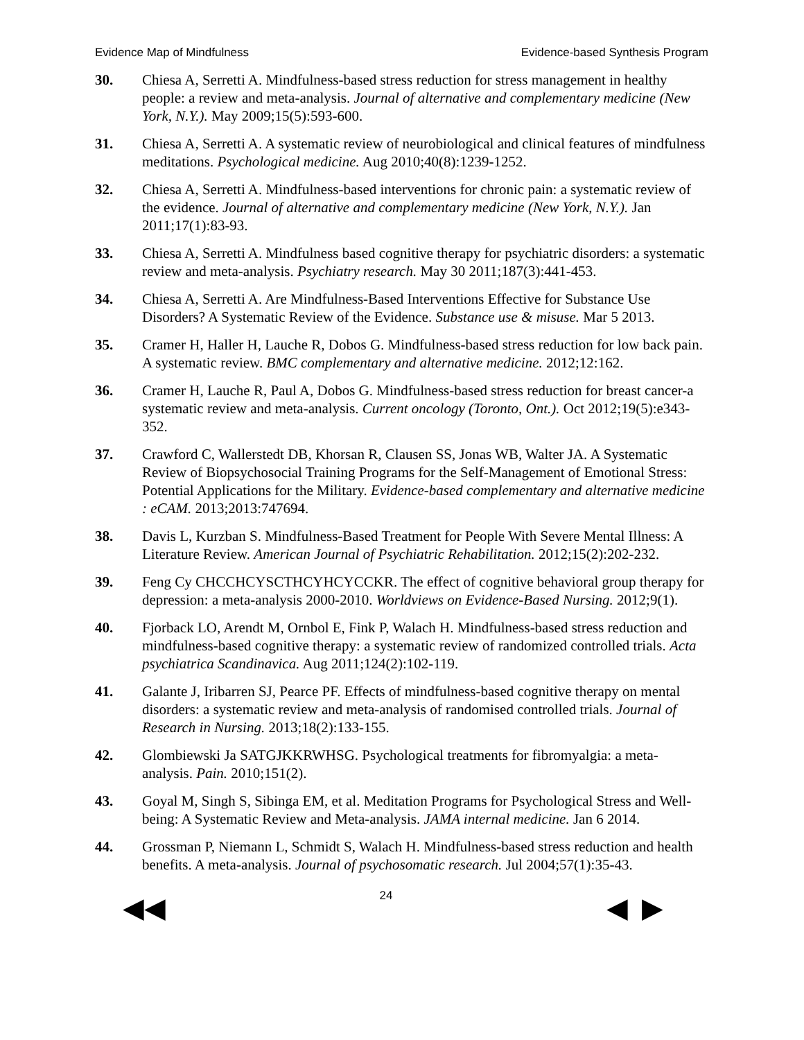Evidence Map of Mindfulness Evidence-based Synthesis Program
30. Chiesa A, Serretti A. Mindfulness-based stress reduction for stress management in healthy people: a review and meta-analysis. Journal of alternative and complementary medicine (New York, N.Y.). May 2009;15(5):593-600.
31. Chiesa A, Serretti A. A systematic review of neurobiological and clinical features of mindfulness meditations. Psychological medicine. Aug 2010;40(8):1239-1252.
32. Chiesa A, Serretti A. Mindfulness-based interventions for chronic pain: a systematic review of the evidence. Journal of alternative and complementary medicine (New York, N.Y.). Jan 2011;17(1):83-93.
33. Chiesa A, Serretti A. Mindfulness based cognitive therapy for psychiatric disorders: a systematic review and meta-analysis. Psychiatry research. May 30 2011;187(3):441-453.
34. Chiesa A, Serretti A. Are Mindfulness-Based Interventions Effective for Substance Use Disorders? A Systematic Review of the Evidence. Substance use & misuse. Mar 5 2013.
35. Cramer H, Haller H, Lauche R, Dobos G. Mindfulness-based stress reduction for low back pain. A systematic review. BMC complementary and alternative medicine. 2012;12:162.
36. Cramer H, Lauche R, Paul A, Dobos G. Mindfulness-based stress reduction for breast cancer-a systematic review and meta-analysis. Current oncology (Toronto, Ont.). Oct 2012;19(5):e343-352.
37. Crawford C, Wallerstedt DB, Khorsan R, Clausen SS, Jonas WB, Walter JA. A Systematic Review of Biopsychosocial Training Programs for the Self-Management of Emotional Stress: Potential Applications for the Military. Evidence-based complementary and alternative medicine : eCAM. 2013;2013:747694.
38. Davis L, Kurzban S. Mindfulness-Based Treatment for People With Severe Mental Illness: A Literature Review. American Journal of Psychiatric Rehabilitation. 2012;15(2):202-232.
39. Feng Cy CHCCHCYSCTHCYHCYCCKR. The effect of cognitive behavioral group therapy for depression: a meta-analysis 2000-2010. Worldviews on Evidence-Based Nursing. 2012;9(1).
40. Fjorback LO, Arendt M, Ornbol E, Fink P, Walach H. Mindfulness-based stress reduction and mindfulness-based cognitive therapy: a systematic review of randomized controlled trials. Acta psychiatrica Scandinavica. Aug 2011;124(2):102-119.
41. Galante J, Iribarren SJ, Pearce PF. Effects of mindfulness-based cognitive therapy on mental disorders: a systematic review and meta-analysis of randomised controlled trials. Journal of Research in Nursing. 2013;18(2):133-155.
42. Glombiewski Ja SATGJKKRWHSG. Psychological treatments for fibromyalgia: a meta-analysis. Pain. 2010;151(2).
43. Goyal M, Singh S, Sibinga EM, et al. Meditation Programs for Psychological Stress and Well-being: A Systematic Review and Meta-analysis. JAMA internal medicine. Jan 6 2014.
44. Grossman P, Niemann L, Schmidt S, Walach H. Mindfulness-based stress reduction and health benefits. A meta-analysis. Journal of psychosomatic research. Jul 2004;57(1):35-43.
◀◀ 24 ◀ ▶